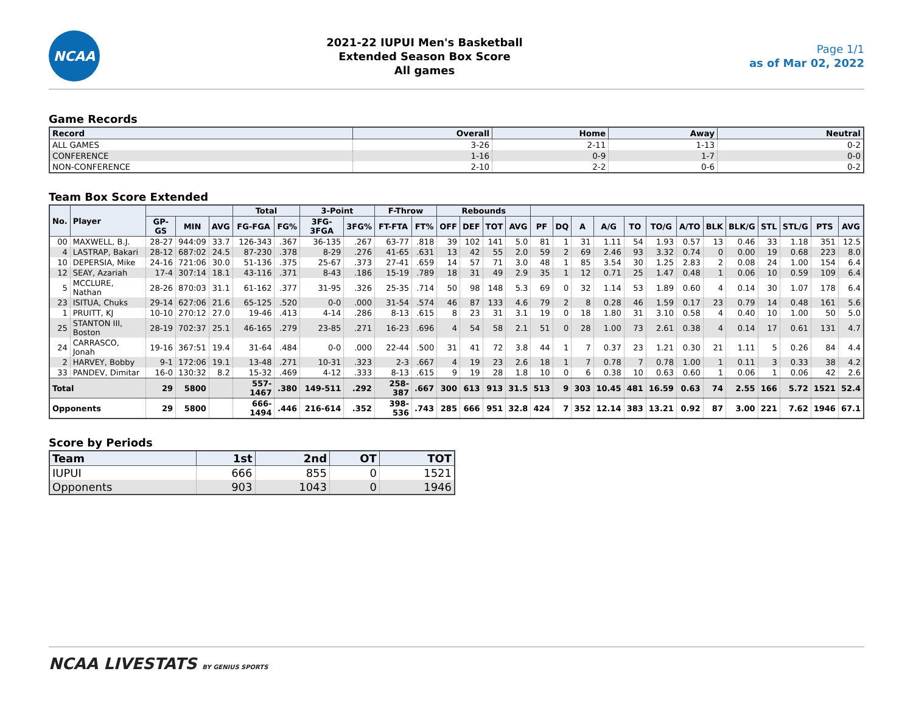NCAA
2021-22 IUPUI Men's Basketball
Extended Season Box Score
All games
Page 1/1
as of Mar 02, 2022
Game Records
| Record | Overall | Home | Away | Neutral |
| --- | --- | --- | --- | --- |
| ALL GAMES | 3-26 | 2-11 | 1-13 | 0-2 |
| CONFERENCE | 1-16 | 0-9 | 1-7 | 0-0 |
| NON-CONFERENCE | 2-10 | 2-2 | 0-6 | 0-2 |
Team Box Score Extended
| No. | Player | | | | Total | | 3-Point | | F-Throw | | Rebounds | | | | | | | | | | | | | | | | |
| --- | --- | --- | --- | --- | --- | --- | --- | --- | --- | --- | --- | --- | --- | --- | --- | --- | --- | --- | --- | --- | --- | --- | --- | --- | --- | --- | --- |
| | | GP-GS | MIN | AVG | FG-FGA | FG% | 3FG-3FGA | 3FG% | FT-FTA | FT% | OFF | DEF | TOT | AVG | PF | DQ | A | A/G | TO | TO/G | A/TO | BLK | BLK/G | STL | STL/G | PTS | AVG |
| 00 | MAXWELL, B.J. | 28-27 | 944:09 | 33.7 | 126-343 | .367 | 36-135 | .267 | 63-77 | .818 | 39 | 102 | 141 | 5.0 | 81 | 1 | 31 | 1.11 | 54 | 1.93 | 0.57 | 13 | 0.46 | 33 | 1.18 | 351 | 12.5 |
| 4 | LASTRAP, Bakari | 28-12 | 687:02 | 24.5 | 87-230 | .378 | 8-29 | .276 | 41-65 | .631 | 13 | 42 | 55 | 2.0 | 59 | 2 | 69 | 2.46 | 93 | 3.32 | 0.74 | 0 | 0.00 | 19 | 0.68 | 223 | 8.0 |
| 10 | DEPERSIA, Mike | 24-16 | 721:06 | 30.0 | 51-136 | .375 | 25-67 | .373 | 27-41 | .659 | 14 | 57 | 71 | 3.0 | 48 | 1 | 85 | 3.54 | 30 | 1.25 | 2.83 | 2 | 0.08 | 24 | 1.00 | 154 | 6.4 |
| 12 | SEAY, Azariah | 17-4 | 307:14 | 18.1 | 43-116 | .371 | 8-43 | .186 | 15-19 | .789 | 18 | 31 | 49 | 2.9 | 35 | 1 | 12 | 0.71 | 25 | 1.47 | 0.48 | 1 | 0.06 | 10 | 0.59 | 109 | 6.4 |
| 5 | MCCLURE, Nathan | 28-26 | 870:03 | 31.1 | 61-162 | .377 | 31-95 | .326 | 25-35 | .714 | 50 | 98 | 148 | 5.3 | 69 | 0 | 32 | 1.14 | 53 | 1.89 | 0.60 | 4 | 0.14 | 30 | 1.07 | 178 | 6.4 |
| 23 | ISITUA, Chuks | 29-14 | 627:06 | 21.6 | 65-125 | .520 | 0-0 | .000 | 31-54 | .574 | 46 | 87 | 133 | 4.6 | 79 | 2 | 8 | 0.28 | 46 | 1.59 | 0.17 | 23 | 0.79 | 14 | 0.48 | 161 | 5.6 |
| 1 | PRUITT, KJ | 10-10 | 270:12 | 27.0 | 19-46 | .413 | 4-14 | .286 | 8-13 | .615 | 8 | 23 | 31 | 3.1 | 19 | 0 | 18 | 1.80 | 31 | 3.10 | 0.58 | 4 | 0.40 | 10 | 1.00 | 50 | 5.0 |
| 25 | STANTON III, Boston | 28-19 | 702:37 | 25.1 | 46-165 | .279 | 23-85 | .271 | 16-23 | .696 | 4 | 54 | 58 | 2.1 | 51 | 0 | 28 | 1.00 | 73 | 2.61 | 0.38 | 4 | 0.14 | 17 | 0.61 | 131 | 4.7 |
| 24 | CARRASCO, Jonah | 19-16 | 367:51 | 19.4 | 31-64 | .484 | 0-0 | .000 | 22-44 | .500 | 31 | 41 | 72 | 3.8 | 44 | 1 | 7 | 0.37 | 23 | 1.21 | 0.30 | 21 | 1.11 | 5 | 0.26 | 84 | 4.4 |
| 2 | HARVEY, Bobby | 9-1 | 172:06 | 19.1 | 13-48 | .271 | 10-31 | .323 | 2-3 | .667 | 4 | 19 | 23 | 2.6 | 18 | 1 | 7 | 0.78 | 7 | 0.78 | 1.00 | 1 | 0.11 | 3 | 0.33 | 38 | 4.2 |
| 33 | PANDEV, Dimitar | 16-0 | 130:32 | 8.2 | 15-32 | .469 | 4-12 | .333 | 8-13 | .615 | 9 | 19 | 28 | 1.8 | 10 | 0 | 6 | 0.38 | 10 | 0.63 | 0.60 | 1 | 0.06 | 1 | 0.06 | 42 | 2.6 |
| Total | | 29 | 5800 | | 557-1467 | .380 | 149-511 | .292 | 258-387 | .667 | 300 | 613 | 913 | 31.5 | 513 | 9 | 303 | 10.45 | 481 | 16.59 | 0.63 | 74 | 2.55 | 166 | 5.72 | 1521 | 52.4 |
| Opponents | | 29 | 5800 | | 666-1494 | .446 | 216-614 | .352 | 398-536 | .743 | 285 | 666 | 951 | 32.8 | 424 | 7 | 352 | 12.14 | 383 | 13.21 | 0.92 | 87 | 3.00 | 221 | 7.62 | 1946 | 67.1 |
Score by Periods
| Team | 1st | 2nd | OT | TOT |
| --- | --- | --- | --- | --- |
| IUPUI | 666 | 855 | 0 | 1521 |
| Opponents | 903 | 1043 | 0 | 1946 |
NCAA LIVESTATS BY GENIUS SPORTS